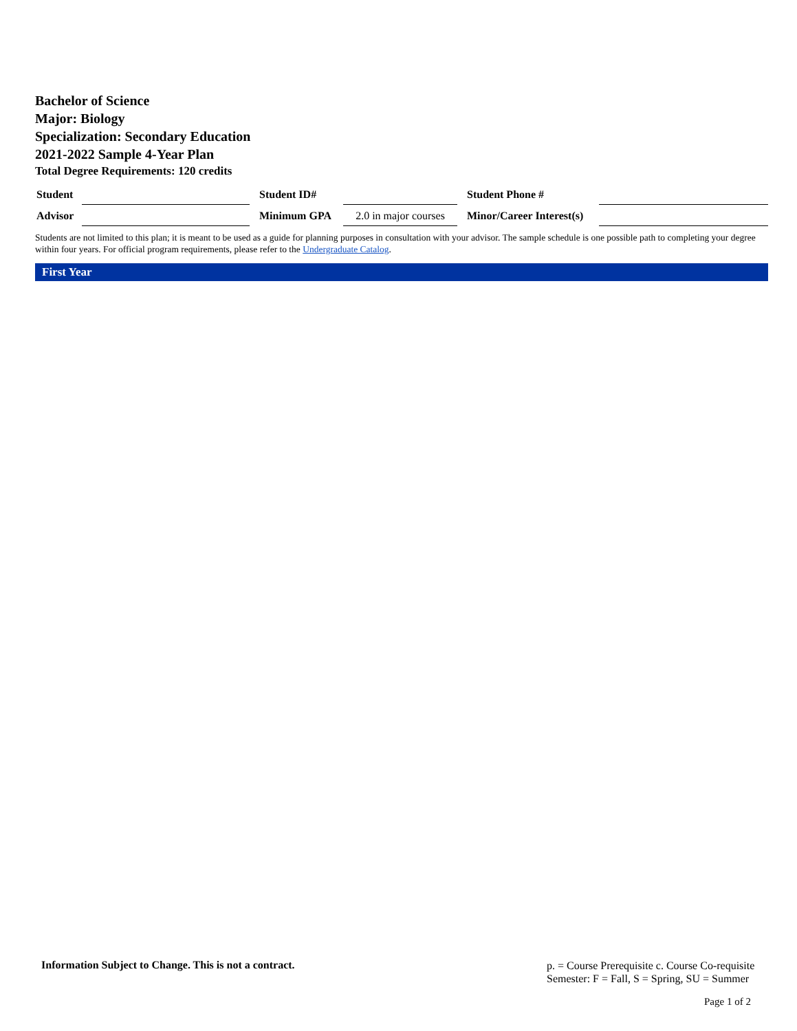Bachelor of Science
Major: Biology
Specialization: Secondary Education
2021-2022 Sample 4-Year Plan
Total Degree Requirements: 120 credits
| Student | | | Student ID# | | | Student Phone # | |
| Advisor | | | Minimum GPA | 2.0 in major courses | | Minor/Career Interest(s) | |
Students are not limited to this plan; it is meant to be used as a guide for planning purposes in consultation with your advisor. The sample schedule is one possible path to completing your degree within four years. For official program requirements, please refer to the Undergraduate Catalog.
First Year
Information Subject to Change. This is not a contract.
p. = Course Prerequisite c. Course Co-requisite
Semester: F = Fall, S = Spring, SU = Summer
Page 1 of 2